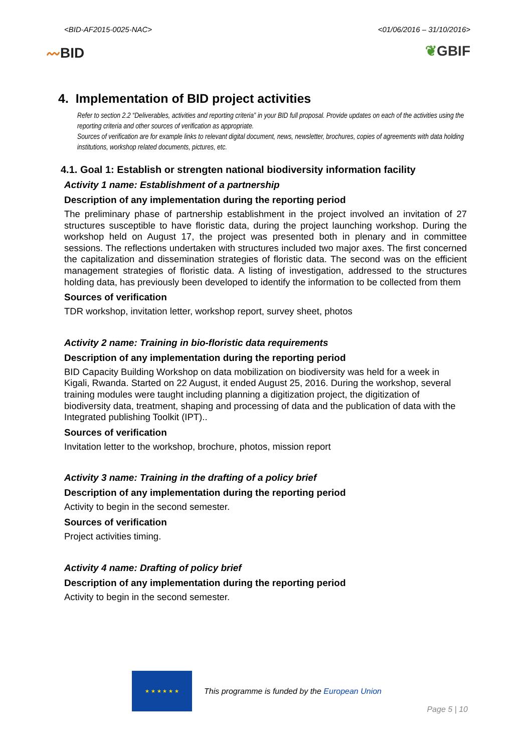<BID-AF2015-0025-NAC> <01/06/2016 – 31/10/2016>
〰BID ❦GBIF
4. Implementation of BID project activities
Refer to section 2.2 “Deliverables, activities and reporting criteria” in your BID full proposal. Provide updates on each of the activities using the reporting criteria and other sources of verification as appropriate.
Sources of verification are for example links to relevant digital document, news, newsletter, brochures, copies of agreements with data holding institutions, workshop related documents, pictures, etc.
4.1. Goal 1: Establish or strengten national biodiversity information facility
Activity 1 name: Establishment of a partnership
Description of any implementation during the reporting period
The preliminary phase of partnership establishment in the project involved an invitation of 27 structures susceptible to have floristic data, during the project launching workshop. During the workshop held on August 17, the project was presented both in plenary and in committee sessions. The reflections undertaken with structures included two major axes. The first concerned the capitalization and dissemination strategies of floristic data. The second was on the efficient management strategies of floristic data. A listing of investigation, addressed to the structures holding data, has previously been developed to identify the information to be collected from them
Sources of verification
TDR workshop, invitation letter, workshop report, survey sheet, photos
Activity 2 name: Training in bio-floristic data requirements
Description of any implementation during the reporting period
BID Capacity Building Workshop on data mobilization on biodiversity was held for a week in Kigali, Rwanda. Started on 22 August, it ended August 25, 2016. During the workshop, several training modules were taught including planning a digitization project, the digitization of biodiversity data, treatment, shaping and processing of data and the publication of data with the Integrated publishing Toolkit (IPT)..
Sources of verification
Invitation letter to the workshop, brochure, photos, mission report
Activity 3 name: Training in the drafting of a policy brief
Description of any implementation during the reporting period
Activity to begin in the second semester.
Sources of verification
Project activities timing.
Activity 4 name: Drafting of policy brief
Description of any implementation during the reporting period
Activity to begin in the second semester.
★ ★ ★ ★ ★ ★
This programme is funded by the European Union
Page 5 | 10